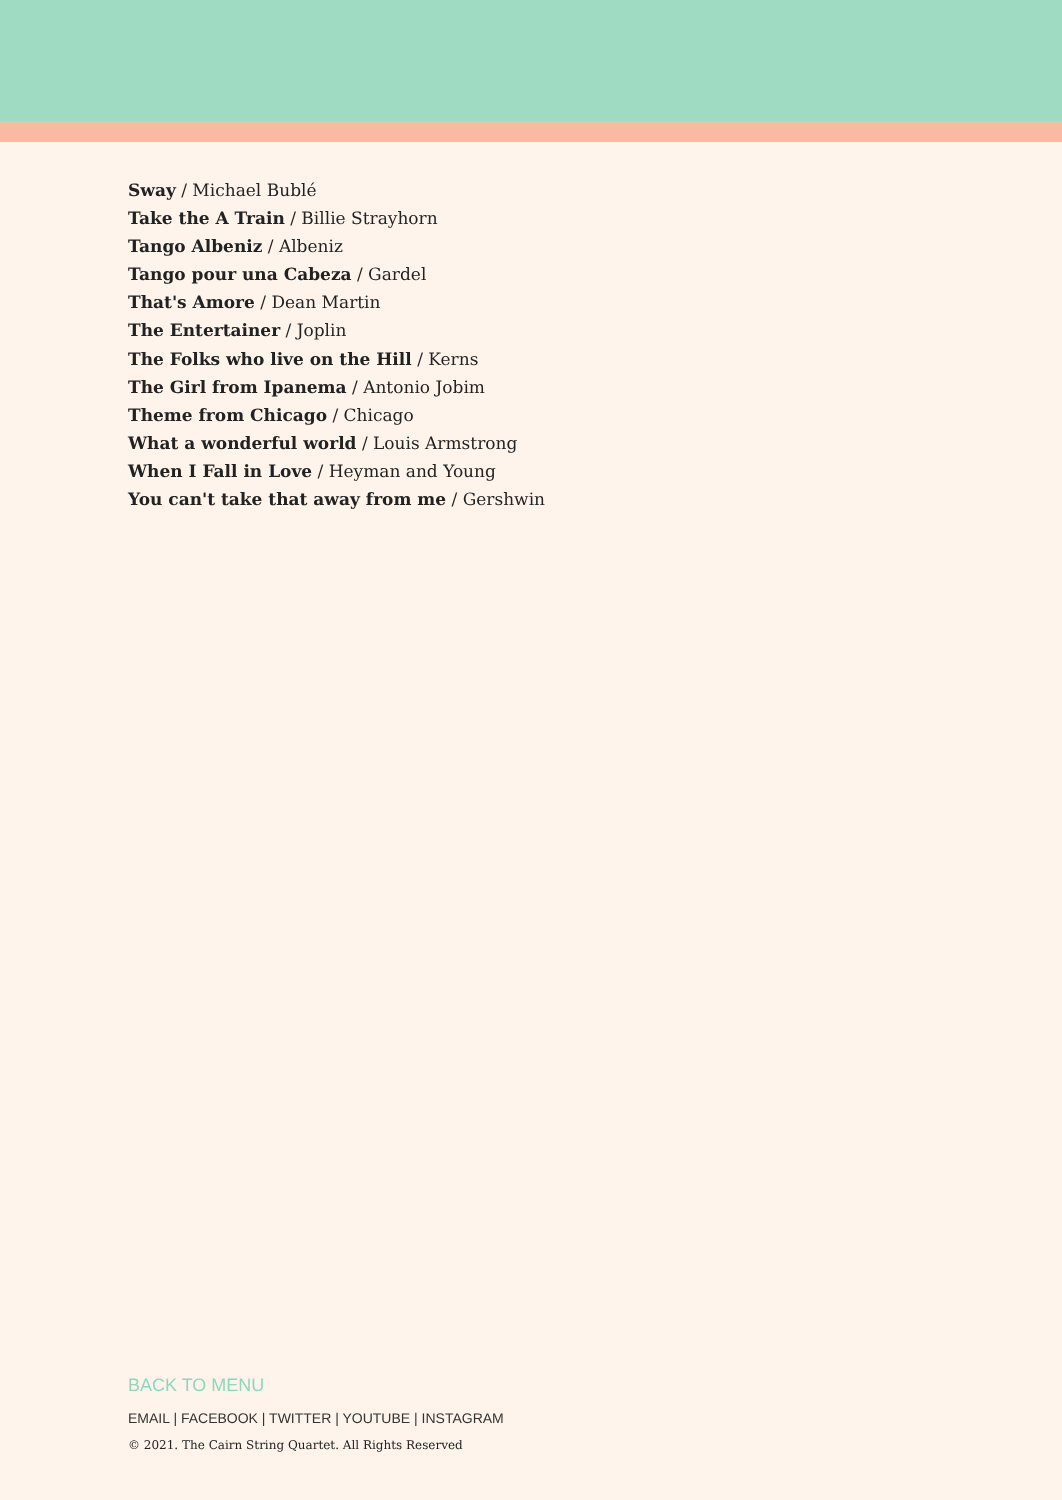Sway / Michael Bublé
Take the A Train / Billie Strayhorn
Tango Albeniz / Albeniz
Tango pour una Cabeza / Gardel
That's Amore / Dean Martin
The Entertainer / Joplin
The Folks who live on the Hill / Kerns
The Girl from Ipanema / Antonio Jobim
Theme from Chicago / Chicago
What a wonderful world / Louis Armstrong
When I Fall in Love / Heyman and Young
You can't take that away from me / Gershwin
BACK TO MENU
EMAIL | FACEBOOK | TWITTER | YOUTUBE | INSTAGRAM
© 2021. The Cairn String Quartet. All Rights Reserved